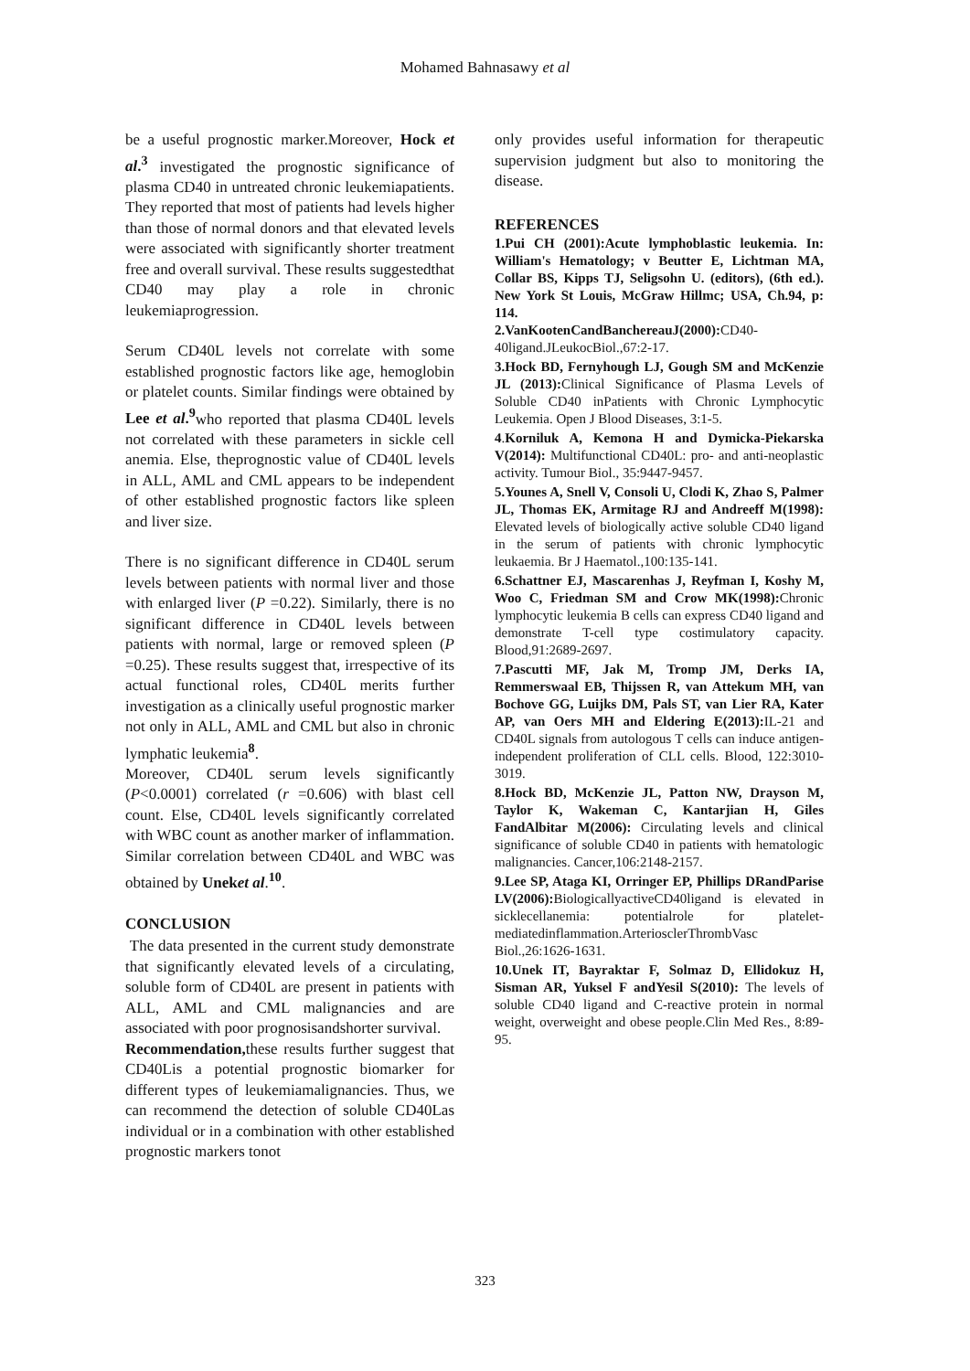Mohamed Bahnasawy et al
be a useful prognostic marker.Moreover, Hock et al.<sup>3</sup> investigated the prognostic significance of plasma CD40 in untreated chronic leukemiapatients. They reported that most of patients had levels higher than those of normal donors and that elevated levels were associated with significantly shorter treatment free and overall survival. These results suggestedthat CD40 may play a role in chronic leukemiaprogression.
Serum CD40L levels not correlate with some established prognostic factors like age, hemoglobin or platelet counts. Similar findings were obtained by Lee et al.<sup>9</sup>who reported that plasma CD40L levels not correlated with these parameters in sickle cell anemia. Else, theprognostic value of CD40L levels in ALL, AML and CML appears to be independent of other established prognostic factors like spleen and liver size.
There is no significant difference in CD40L serum levels between patients with normal liver and those with enlarged liver (P =0.22). Similarly, there is no significant difference in CD40L levels between patients with normal, large or removed spleen (P =0.25). These results suggest that, irrespective of its actual functional roles, CD40L merits further investigation as a clinically useful prognostic marker not only in ALL, AML and CML but also in chronic lymphatic leukemia<sup>8</sup>.
Moreover, CD40L serum levels significantly (P<0.0001) correlated (r =0.606) with blast cell count. Else, CD40L levels significantly correlated with WBC count as another marker of inflammation. Similar correlation between CD40L and WBC was obtained by Uneket al.<sup>10</sup>.
CONCLUSION
The data presented in the current study demonstrate that significantly elevated levels of a circulating, soluble form of CD40L are present in patients with ALL, AML and CML malignancies and are associated with poor prognosisandshorter survival.
Recommendation, these results further suggest that CD40Lis a potential prognostic biomarker for different types of leukemiamalignancies. Thus, we can recommend the detection of soluble CD40Las individual or in a combination with other established prognostic markers tonot
only provides useful information for therapeutic supervision judgment but also to monitoring the disease.
REFERENCES
1.Pui CH (2001):Acute lymphoblastic leukemia. In: William's Hematology; v Beutter E, Lichtman MA, Collar BS, Kipps TJ, Seligsohn U. (editors), (6th ed.). New York St Louis, McGraw Hillmc; USA, Ch.94, p: 114.
2.VanKootenCandBanchereauJ(2000): CD40-40ligand.JLeukocBiol.,67:2-17.
3.Hock BD, Fernyhough LJ, Gough SM and McKenzie JL (2013): Clinical Significance of Plasma Levels of Soluble CD40 inPatients with Chronic Lymphocytic Leukemia. Open J Blood Diseases, 3:1-5.
4.Korniluk A, Kemona H and Dymicka-Piekarska V(2014): Multifunctional CD40L: pro- and anti-neoplastic activity. Tumour Biol., 35:9447-9457.
5.Younes A, Snell V, Consoli U, Clodi K, Zhao S, Palmer JL, Thomas EK, Armitage RJ and Andreeff M(1998): Elevated levels of biologically active soluble CD40 ligand in the serum of patients with chronic lymphocytic leukaemia. Br J Haematol.,100:135-141.
6.Schattner EJ, Mascarenhas J, Reyfman I, Koshy M, Woo C, Friedman SM and Crow MK(1998): Chronic lymphocytic leukemia B cells can express CD40 ligand and demonstrate T-cell type costimulatory capacity. Blood,91:2689-2697.
7.Pascutti MF, Jak M, Tromp JM, Derks IA, Remmerswaal EB, Thijssen R, van Attekum MH, van Bochove GG, Luijks DM, Pals ST, van Lier RA, Kater AP, van Oers MH and Eldering E(2013): IL-21 and CD40L signals from autologous T cells can induce antigen-independent proliferation of CLL cells. Blood, 122:3010-3019.
8.Hock BD, McKenzie JL, Patton NW, Drayson M, Taylor K, Wakeman C, Kantarjian H, Giles FandAlbitar M(2006): Circulating levels and clinical significance of soluble CD40 in patients with hematologic malignancies. Cancer,106:2148-2157.
9.Lee SP, Ataga KI, Orringer EP, Phillips DRandParise LV(2006): BiologicallyactiveCD40ligand is elevated in sicklecellanemia: potentialrole for platelet-mediatedinflammation.ArteriosclerThrombVasc Biol.,26:1626-1631.
10.Unek IT, Bayraktar F, Solmaz D, Ellidokuz H, Sisman AR, Yuksel F andYesil S(2010): The levels of soluble CD40 ligand and C-reactive protein in normal weight, overweight and obese people.Clin Med Res., 8:89-95.
323